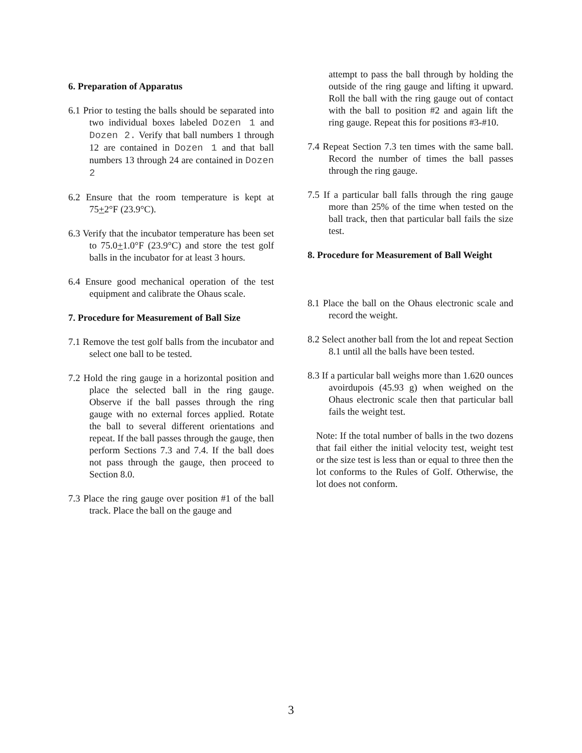6. Preparation of Apparatus
6.1 Prior to testing the balls should be separated into two individual boxes labeled Dozen 1 and Dozen 2. Verify that ball numbers 1 through 12 are contained in Dozen 1 and that ball numbers 13 through 24 are contained in Dozen 2
6.2 Ensure that the room temperature is kept at 75+2°F (23.9°C).
6.3 Verify that the incubator temperature has been set to 75.0+1.0°F (23.9°C) and store the test golf balls in the incubator for at least 3 hours.
6.4 Ensure good mechanical operation of the test equipment and calibrate the Ohaus scale.
7. Procedure for Measurement of Ball Size
7.1 Remove the test golf balls from the incubator and select one ball to be tested.
7.2 Hold the ring gauge in a horizontal position and place the selected ball in the ring gauge. Observe if the ball passes through the ring gauge with no external forces applied. Rotate the ball to several different orientations and repeat. If the ball passes through the gauge, then perform Sections 7.3 and 7.4. If the ball does not pass through the gauge, then proceed to Section 8.0.
7.3 Place the ring gauge over position #1 of the ball track. Place the ball on the gauge and
attempt to pass the ball through by holding the outside of the ring gauge and lifting it upward. Roll the ball with the ring gauge out of contact with the ball to position #2 and again lift the ring gauge. Repeat this for positions #3-#10.
7.4 Repeat Section 7.3 ten times with the same ball. Record the number of times the ball passes through the ring gauge.
7.5 If a particular ball falls through the ring gauge more than 25% of the time when tested on the ball track, then that particular ball fails the size test.
8. Procedure for Measurement of Ball Weight
8.1 Place the ball on the Ohaus electronic scale and record the weight.
8.2 Select another ball from the lot and repeat Section 8.1 until all the balls have been tested.
8.3 If a particular ball weighs more than 1.620 ounces avoirdupois (45.93 g) when weighed on the Ohaus electronic scale then that particular ball fails the weight test.
Note: If the total number of balls in the two dozens that fail either the initial velocity test, weight test or the size test is less than or equal to three then the lot conforms to the Rules of Golf. Otherwise, the lot does not conform.
3